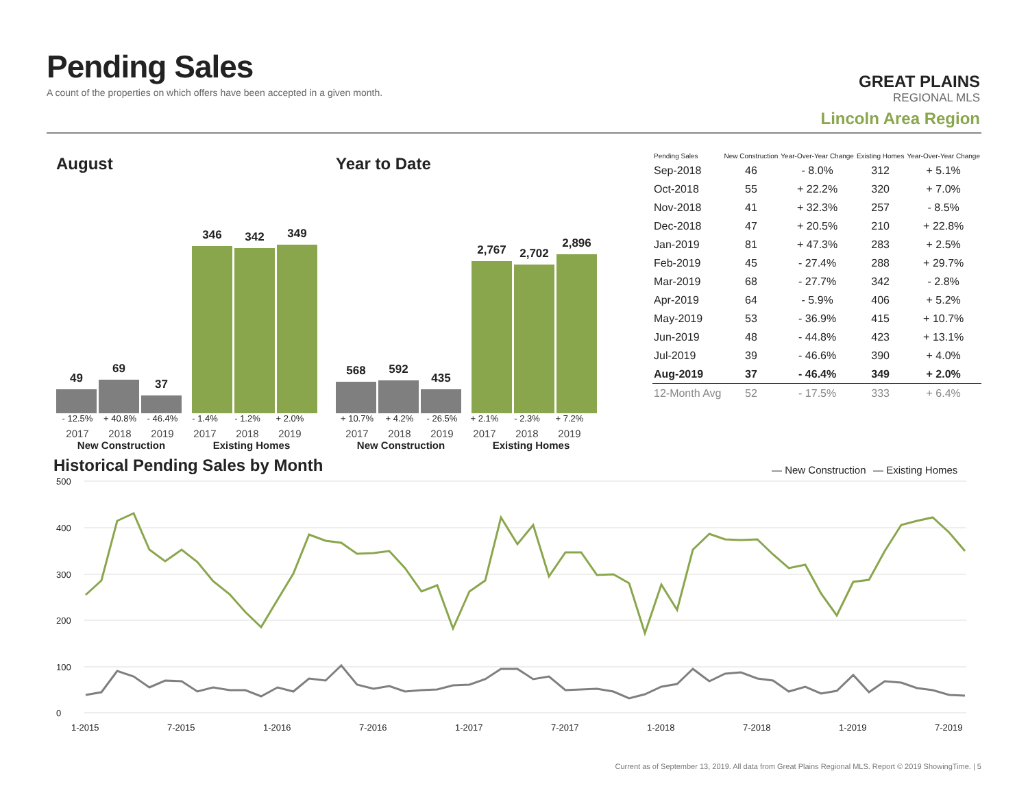Pending Sales
A count of the properties on which offers have been accepted in a given month.
GREAT PLAINS
REGIONAL MLS
Lincoln Area Region
August
49
69
37
346
342
349
- 12.5% + 40.8% - 46.4% - 1.4% - 1.2% + 2.0%
2017 2018 2019 2017 2018 2019
New Construction Existing Homes
Year to Date
568
592
435
2,767
2,702
2,896
+ 10.7% + 4.2% - 26.5% + 2.1% - 2.3% + 7.2%
2017 2018 2019 2017 2018 2019
New Construction Existing Homes
| Pending Sales | New Construction | Year-Over-Year Change | Existing Homes | Year-Over-Year Change |
| --- | --- | --- | --- | --- |
| Sep-2018 | 46 | - 8.0% | 312 | + 5.1% |
| Oct-2018 | 55 | + 22.2% | 320 | + 7.0% |
| Nov-2018 | 41 | + 32.3% | 257 | - 8.5% |
| Dec-2018 | 47 | + 20.5% | 210 | + 22.8% |
| Jan-2019 | 81 | + 47.3% | 283 | + 2.5% |
| Feb-2019 | 45 | - 27.4% | 288 | + 29.7% |
| Mar-2019 | 68 | - 27.7% | 342 | - 2.8% |
| Apr-2019 | 64 | - 5.9% | 406 | + 5.2% |
| May-2019 | 53 | - 36.9% | 415 | + 10.7% |
| Jun-2019 | 48 | - 44.8% | 423 | + 13.1% |
| Jul-2019 | 39 | - 46.6% | 390 | + 4.0% |
| Aug-2019 | 37 | - 46.4% | 349 | + 2.0% |
| 12-Month Avg | 52 | - 17.5% | 333 | + 6.4% |
Historical Pending Sales by Month
— New Construction
— Existing Homes
500
400
300
200
100
0
1-2015
7-2015
1-2016
7-2016
1-2017
7-2017
1-2018
7-2018
1-2019
7-2019
Current as of September 13, 2019. All data from Great Plains Regional MLS. Report © 2019 ShowingTime. | 5